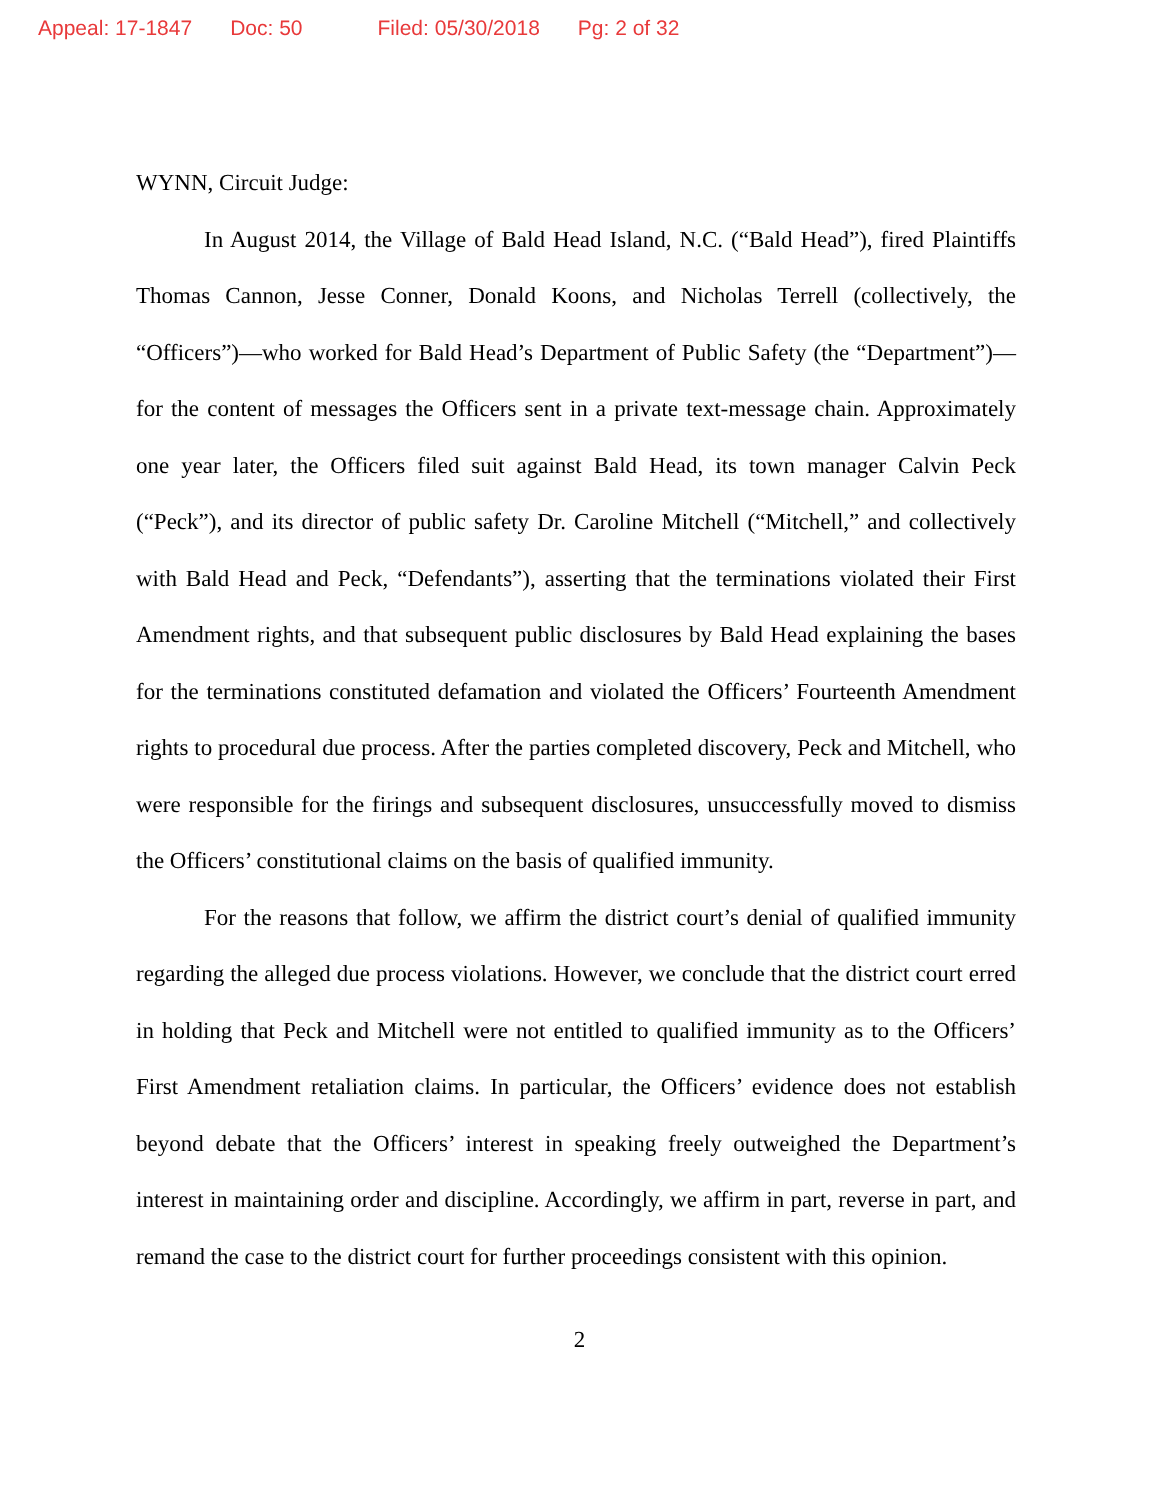Appeal: 17-1847 Doc: 50 Filed: 05/30/2018 Pg: 2 of 32
WYNN, Circuit Judge:
In August 2014, the Village of Bald Head Island, N.C. (“Bald Head”), fired Plaintiffs Thomas Cannon, Jesse Conner, Donald Koons, and Nicholas Terrell (collectively, the “Officers”)—who worked for Bald Head’s Department of Public Safety (the “Department”)—for the content of messages the Officers sent in a private text-message chain. Approximately one year later, the Officers filed suit against Bald Head, its town manager Calvin Peck (“Peck”), and its director of public safety Dr. Caroline Mitchell (“Mitchell,” and collectively with Bald Head and Peck, “Defendants”), asserting that the terminations violated their First Amendment rights, and that subsequent public disclosures by Bald Head explaining the bases for the terminations constituted defamation and violated the Officers’ Fourteenth Amendment rights to procedural due process. After the parties completed discovery, Peck and Mitchell, who were responsible for the firings and subsequent disclosures, unsuccessfully moved to dismiss the Officers’ constitutional claims on the basis of qualified immunity.
For the reasons that follow, we affirm the district court’s denial of qualified immunity regarding the alleged due process violations. However, we conclude that the district court erred in holding that Peck and Mitchell were not entitled to qualified immunity as to the Officers’ First Amendment retaliation claims. In particular, the Officers’ evidence does not establish beyond debate that the Officers’ interest in speaking freely outweighed the Department’s interest in maintaining order and discipline. Accordingly, we affirm in part, reverse in part, and remand the case to the district court for further proceedings consistent with this opinion.
2